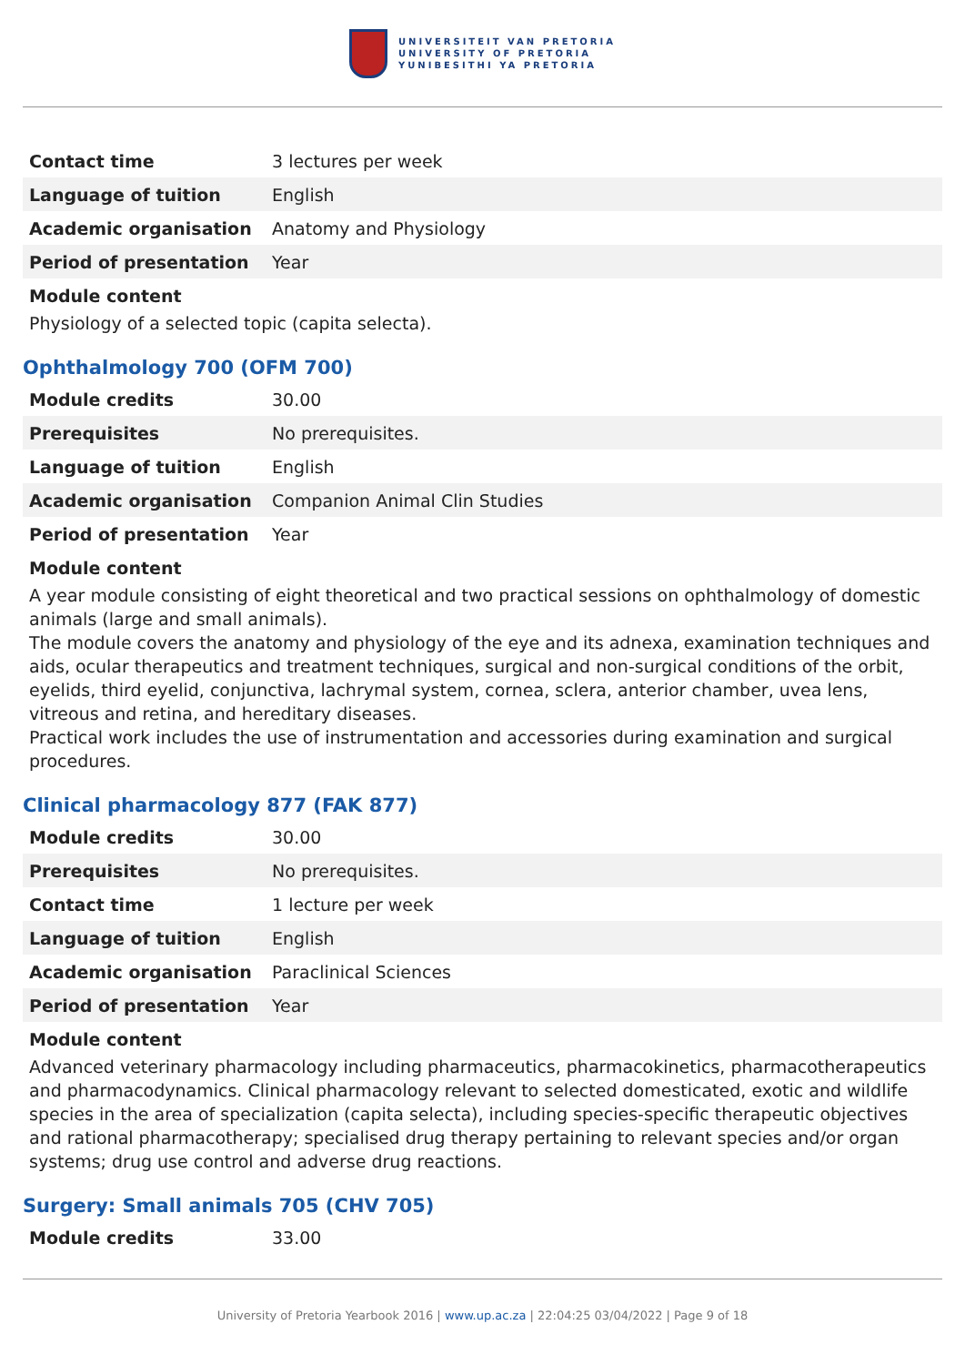UNIVERSITEIT VAN PRETORIA
UNIVERSITY OF PRETORIA
YUNIBESITHI YA PRETORIA
| Contact time | 3 lectures per week |
| Language of tuition | English |
| Academic organisation | Anatomy and Physiology |
| Period of presentation | Year |
Module content
Physiology of a selected topic (capita selecta).
Ophthalmology 700 (OFM 700)
| Module credits | 30.00 |
| Prerequisites | No prerequisites. |
| Language of tuition | English |
| Academic organisation | Companion Animal Clin Studies |
| Period of presentation | Year |
Module content
A year module consisting of eight theoretical and two practical sessions on ophthalmology of domestic animals (large and small animals).
The module covers the anatomy and physiology of the eye and its adnexa, examination techniques and aids, ocular therapeutics and treatment techniques, surgical and non-surgical conditions of the orbit, eyelids, third eyelid, conjunctiva, lachrymal system, cornea, sclera, anterior chamber, uvea lens, vitreous and retina, and hereditary diseases.
Practical work includes the use of instrumentation and accessories during examination and surgical procedures.
Clinical pharmacology 877 (FAK 877)
| Module credits | 30.00 |
| Prerequisites | No prerequisites. |
| Contact time | 1 lecture per week |
| Language of tuition | English |
| Academic organisation | Paraclinical Sciences |
| Period of presentation | Year |
Module content
Advanced veterinary pharmacology including pharmaceutics, pharmacokinetics, pharmacotherapeutics and pharmacodynamics. Clinical pharmacology relevant to selected domesticated, exotic and wildlife species in the area of specialization (capita selecta), including species-specific therapeutic objectives and rational pharmacotherapy; specialised drug therapy pertaining to relevant species and/or organ systems; drug use control and adverse drug reactions.
Surgery: Small animals 705 (CHV 705)
| Module credits | 33.00 |
University of Pretoria Yearbook 2016 | www.up.ac.za | 22:04:25 03/04/2022 | Page 9 of 18